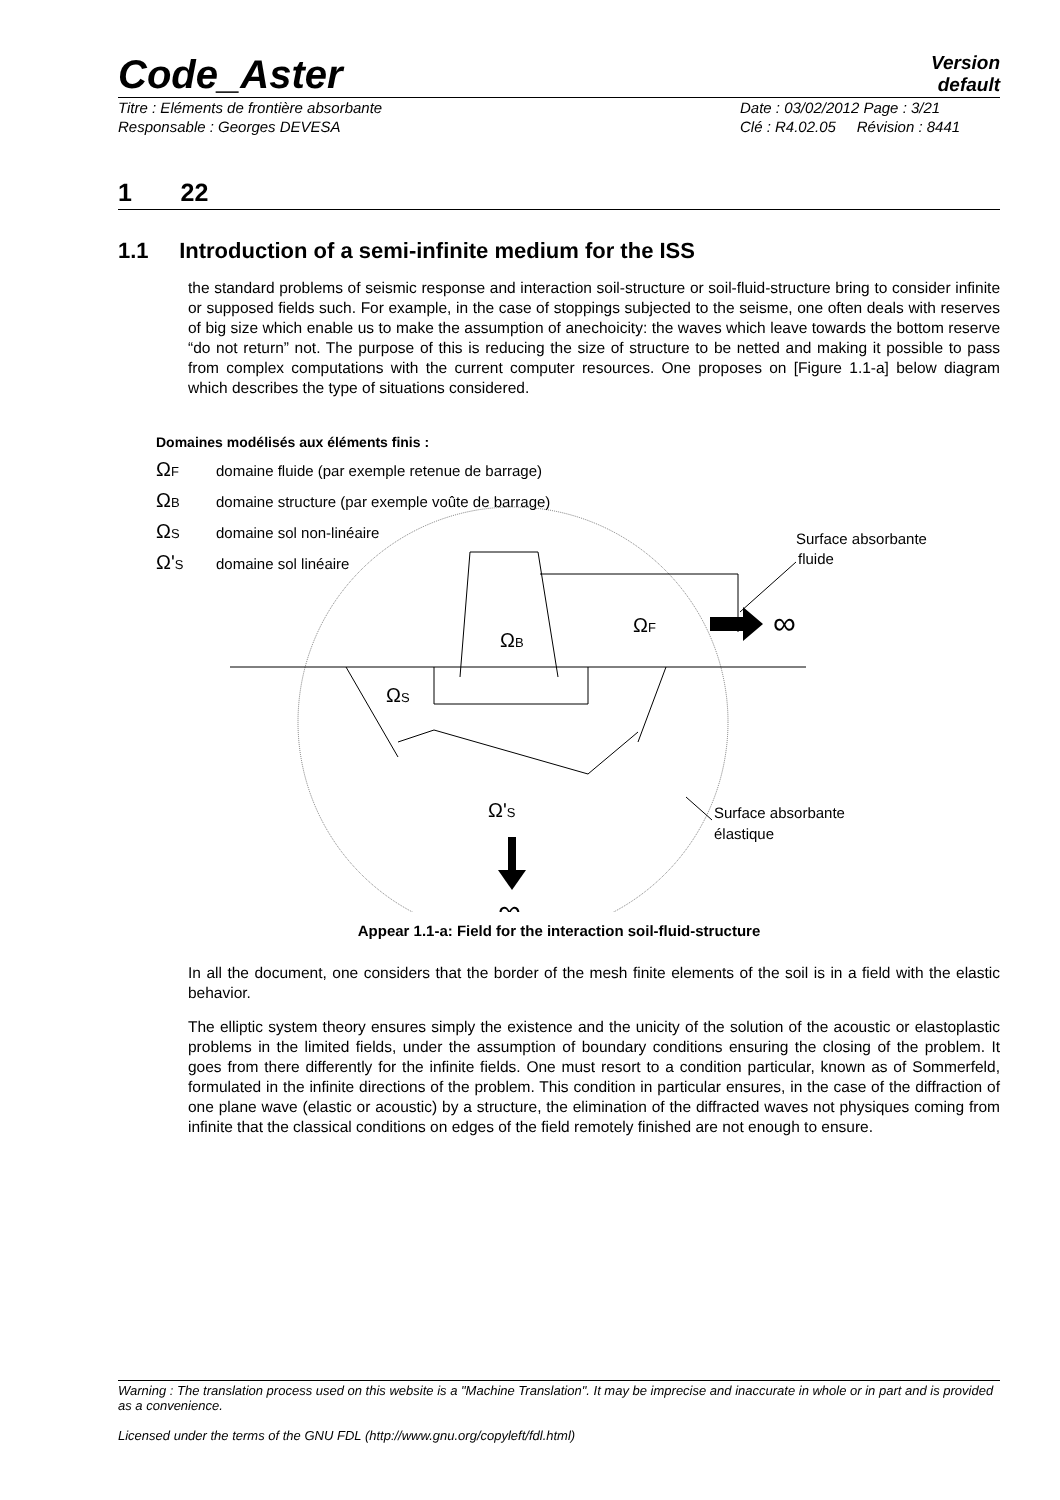Code_Aster
Version
default
Titre : Eléments de frontière absorbante
Responsable : Georges DEVESA Date : 03/02/2012 Page : 3/21
Clé : R4.02.05 Révision : 8441
1 22
1.1 Introduction of a semi-infinite medium for the ISS
the standard problems of seismic response and interaction soil-structure or soil-fluid-structure bring to consider infinite or supposed fields such. For example, in the case of stoppings subjected to the seisme, one often deals with reserves of big size which enable us to make the assumption of anechoicity: the waves which leave towards the bottom reserve “do not return” not. The purpose of this is reducing the size of structure to be netted and making it possible to pass from complex computations with the current computer resources. One proposes on [Figure 1.1-a] below diagram which describes the type of situations considered.
Domaines modélisés aux éléments finis :
ΩF
domaine fluide (par exemple retenue de barrage)
ΩB
domaine structure (par exemple voûte de barrage)
ΩS
domaine sol non-linéaire
Ω'S
domaine sol linéaire
∞
ΩF
ΩB
ΩS
Ω'S
∞
Surface absorbante
fluide
Surface absorbante
élastique
Appear 1.1-a: Field for the interaction soil-fluid-structure
In all the document, one considers that the border of the mesh finite elements of the soil is in a field with the elastic behavior.
The elliptic system theory ensures simply the existence and the unicity of the solution of the acoustic or elastoplastic problems in the limited fields, under the assumption of boundary conditions ensuring the closing of the problem. It goes from there differently for the infinite fields. One must resort to a condition particular, known as of Sommerfeld, formulated in the infinite directions of the problem. This condition in particular ensures, in the case of the diffraction of one plane wave (elastic or acoustic) by a structure, the elimination of the diffracted waves not physiques coming from infinite that the classical conditions on edges of the field remotely finished are not enough to ensure.
Warning : The translation process used on this website is a "Machine Translation". It may be imprecise and inaccurate in whole or in part and is provided as a convenience.
Licensed under the terms of the GNU FDL (http://www.gnu.org/copyleft/fdl.html)